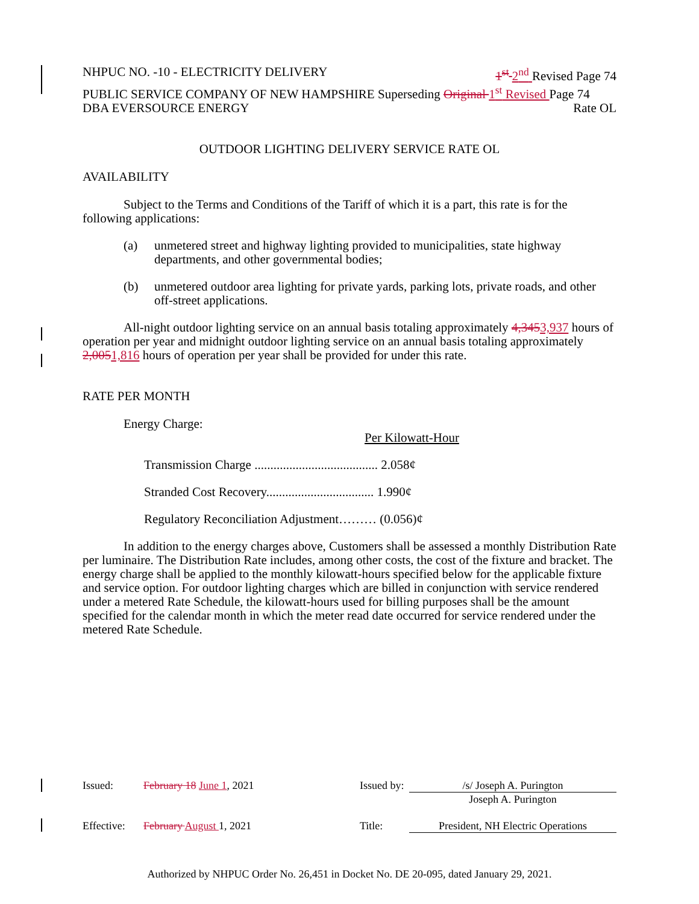NHPUC NO. -10 - ELECTRICITY DELIVERY 1<sup>st</sup> 2<sup>nd</sup> Revised Page 74
PUBLIC SERVICE COMPANY OF NEW HAMPSHIRE Superseding Original 1<sup>st</sup> Revised Page 74
DBA EVERSOURCE ENERGY Rate OL
OUTDOOR LIGHTING DELIVERY SERVICE RATE OL
AVAILABILITY
Subject to the Terms and Conditions of the Tariff of which it is a part, this rate is for the following applications:
(a) unmetered street and highway lighting provided to municipalities, state highway departments, and other governmental bodies;
(b) unmetered outdoor area lighting for private yards, parking lots, private roads, and other off-street applications.
All-night outdoor lighting service on an annual basis totaling approximately 4,3453,937 hours of operation per year and midnight outdoor lighting service on an annual basis totaling approximately 2,0051,816 hours of operation per year shall be provided for under this rate.
RATE PER MONTH
Energy Charge:
Per Kilowatt-Hour
Transmission Charge ....................................... 2.058¢
Stranded Cost Recovery.................................. 1.990¢
Regulatory Reconciliation Adjustment……… (0.056)¢
In addition to the energy charges above, Customers shall be assessed a monthly Distribution Rate per luminaire. The Distribution Rate includes, among other costs, the cost of the fixture and bracket. The energy charge shall be applied to the monthly kilowatt-hours specified below for the applicable fixture and service option. For outdoor lighting charges which are billed in conjunction with service rendered under a metered Rate Schedule, the kilowatt-hours used for billing purposes shall be the amount specified for the calendar month in which the meter read date occurred for service rendered under the metered Rate Schedule.
Issued: February 18 June 1, 2021 Issued by: /s/ Joseph A. Purington
Joseph A. Purington
Effective: February August 1, 2021 Title: President, NH Electric Operations
Authorized by NHPUC Order No. 26,451 in Docket No. DE 20-095, dated January 29, 2021.